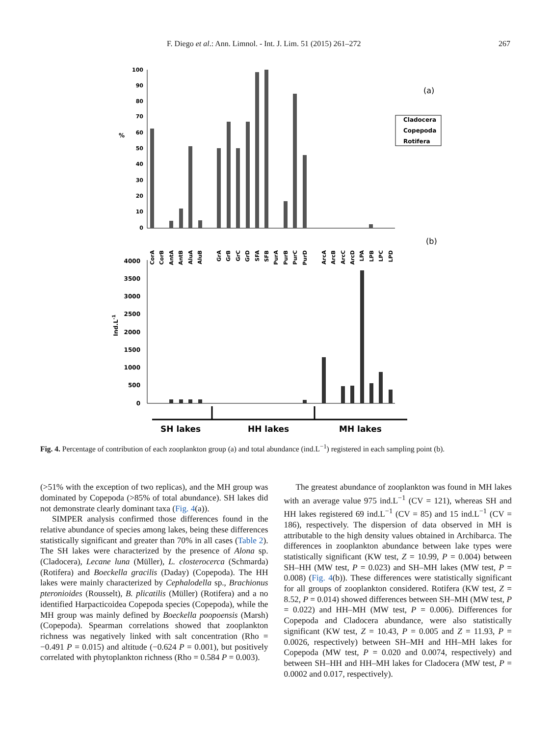F. Diego et al.: Ann. Limnol. - Int. J. Lim. 51 (2015) 261–272 267
(a)
%
100
90
80
70
60
50
40
30
20
10
0
Cladocera
Copepoda
Rotifera
(b)
CorA
CorB
AntA
AntB
AluA
AluB
GrA
GrB
GrC
GrD
SFA
SFB
PurA
PurB
PurC
PurD
ArcA
ArcB
ArcC
ArcD
LPA
LPB
LPC
LPD
Ind.L-1
4000
3500
3000
2500
2000
1500
1000
500
0
SH lakes
HH lakes
MH lakes
Fig. 4. Percentage of contribution of each zooplankton group (a) and total abundance (ind.L<sup>−1</sup>) registered in each sampling point (b).
(>51% with the exception of two replicas), and the MH group was dominated by Copepoda (>85% of total abundance). SH lakes did not demonstrate clearly dominant taxa (Fig. 4(a)).
SIMPER analysis confirmed those differences found in the relative abundance of species among lakes, being these differences statistically significant and greater than 70% in all cases (Table 2). The SH lakes were characterized by the presence of Alona sp. (Cladocera), Lecane luna (Müller), L. closterocerca (Schmarda) (Rotifera) and Boeckella gracilis (Daday) (Copepoda). The HH lakes were mainly characterized by Cephalodella sp., Brachionus pteronioides (Rousselt), B. plicatilis (Müller) (Rotifera) and a no identified Harpacticoidea Copepoda species (Copepoda), while the MH group was mainly defined by Boeckella poopoensis (Marsh) (Copepoda). Spearman correlations showed that zooplankton richness was negatively linked with salt concentration (Rho = −0.491 P = 0.015) and altitude (−0.624 P = 0.001), but positively correlated with phytoplankton richness (Rho = 0.584 P = 0.003).
The greatest abundance of zooplankton was found in MH lakes with an average value 975 ind.L<sup>−1</sup> (CV = 121), whereas SH and HH lakes registered 69 ind.L<sup>−1</sup> (CV = 85) and 15 ind.L<sup>−1</sup> (CV = 186), respectively. The dispersion of data observed in MH is attributable to the high density values obtained in Archibarca. The differences in zooplankton abundance between lake types were statistically significant (KW test, Z = 10.99, P = 0.004) between SH–HH (MW test, P = 0.023) and SH–MH lakes (MW test, P = 0.008) (Fig. 4(b)). These differences were statistically significant for all groups of zooplankton considered. Rotifera (KW test, Z = 8.52, P = 0.014) showed differences between SH–MH (MW test, P = 0.022) and HH–MH (MW test, P = 0.006). Differences for Copepoda and Cladocera abundance, were also statistically significant (KW test, Z = 10.43, P = 0.005 and Z = 11.93, P = 0.0026, respectively) between SH–MH and HH–MH lakes for Copepoda (MW test, P = 0.020 and 0.0074, respectively) and between SH–HH and HH–MH lakes for Cladocera (MW test, P = 0.0002 and 0.017, respectively).